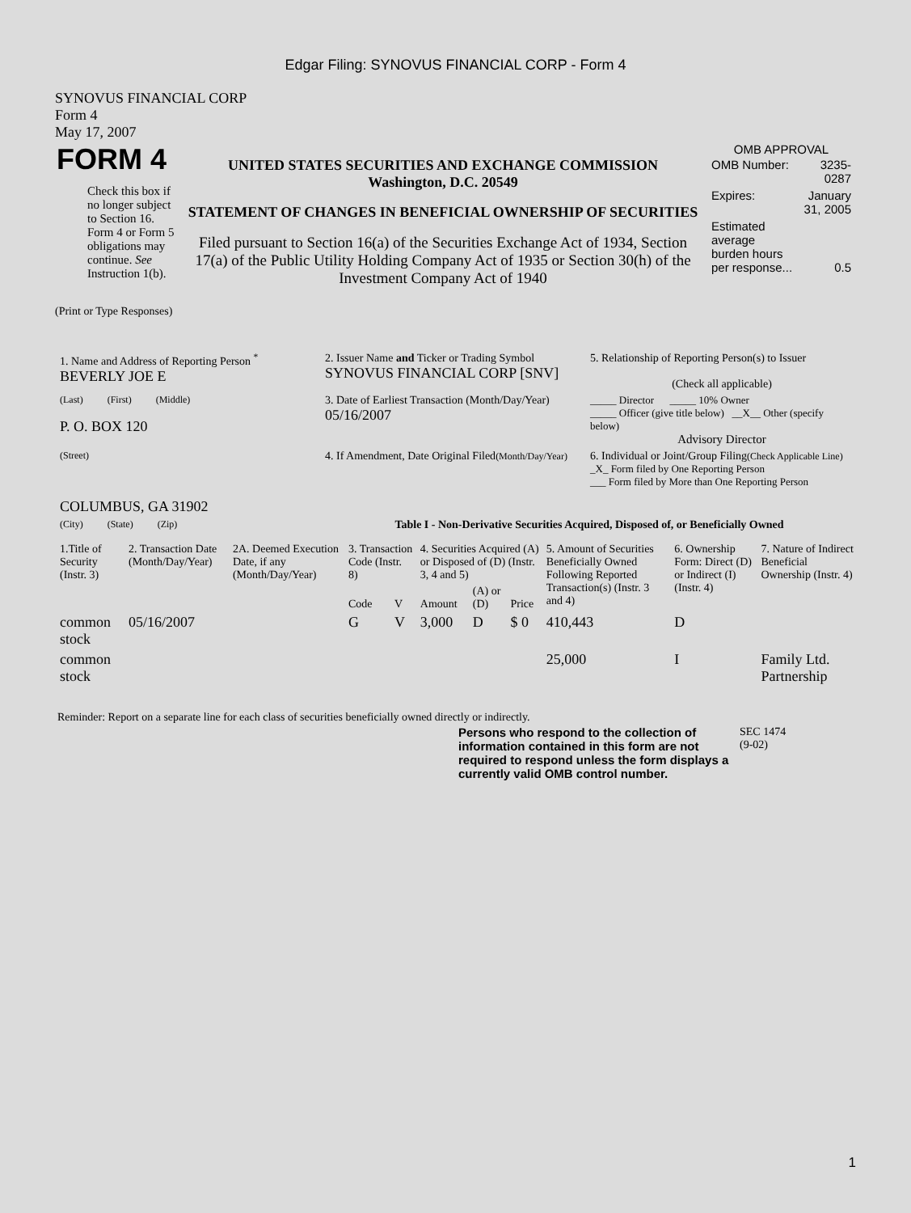Edgar Filing: SYNOVUS FINANCIAL CORP - Form 4
SYNOVUS FINANCIAL CORP
Form 4
May 17, 2007
| FORM 4 Check this box if no longer subject to Section 16. Form 4 or Form 5 obligations may continue. See Instruction 1(b). | UNITED STATES SECURITIES AND EXCHANGE COMMISSION Washington, D.C. 20549 STATEMENT OF CHANGES IN BENEFICIAL OWNERSHIP OF SECURITIES Filed pursuant to Section 16(a) of the Securities Exchange Act of 1934, Section 17(a) of the Public Utility Holding Company Act of 1935 or Section 30(h) of the Investment Company Act of 1940 | OMB APPROVAL / OMB Number: / 3235-0287 / / Expires: / January 31, 2005 / / Estimated average burden hours per response... / 0.5 / |
(Print or Type Responses)
| 1. Name and Address of Reporting Person <sup>*</sup> BEVERLY JOE E | 2. Issuer Name and Ticker or Trading Symbol SYNOVUS FINANCIAL CORP [SNV] | 5. Relationship of Reporting Person(s) to Issuer (Check all applicable) |
| (Last) (First) (Middle) P. O. BOX 120 | 3. Date of Earliest Transaction (Month/Day/Year) 05/16/2007 | _____ Director _____ 10% Owner _____ Officer (give title below) __X__ Other (specify below) Advisory Director |
| (Street) COLUMBUS, GA 31902 | 4. If Amendment, Date Original Filed (Month/Day/Year) | 6. Individual or Joint/Group Filing (Check Applicable Line) _X_ Form filed by One Reporting Person ___ Form filed by More than One Reporting Person |
| (City) (State) (Zip) | Table I - Non-Derivative Securities Acquired, Disposed of, or Beneficially Owned | |
| 1.Title of Security (Instr. 3) | 2. Transaction Date (Month/Day/Year) | 2A. Deemed Execution Date, if any (Month/Day/Year) | 3. Transaction Code (Instr. 8) | | 4. Securities Acquired (A) or Disposed of (D) (Instr. 3, 4 and 5) | | | 5. Amount of Securities Beneficially Owned Following Reported Transaction(s) (Instr. 3 and 4) | 6. Ownership Form: Direct (D) or Indirect (I) (Instr. 4) | 7. Nature of Indirect Beneficial Ownership (Instr. 4) |
| --- | --- | --- | --- | --- | --- | --- | --- | --- | --- | --- |
| | | | Code | V | Amount | (A) or (D) | Price | | | |
| common stock | 05/16/2007 | | G | V | 3,000 | D | $ 0 | 410,443 | D | |
| common stock | | | | | | | | 25,000 | I | Family Ltd. Partnership |
Reminder: Report on a separate line for each class of securities beneficially owned directly or indirectly.
| Persons who respond to the collection of information contained in this form are not required to respond unless the form displays a currently valid OMB control number. | SEC 1474 (9-02) |
1